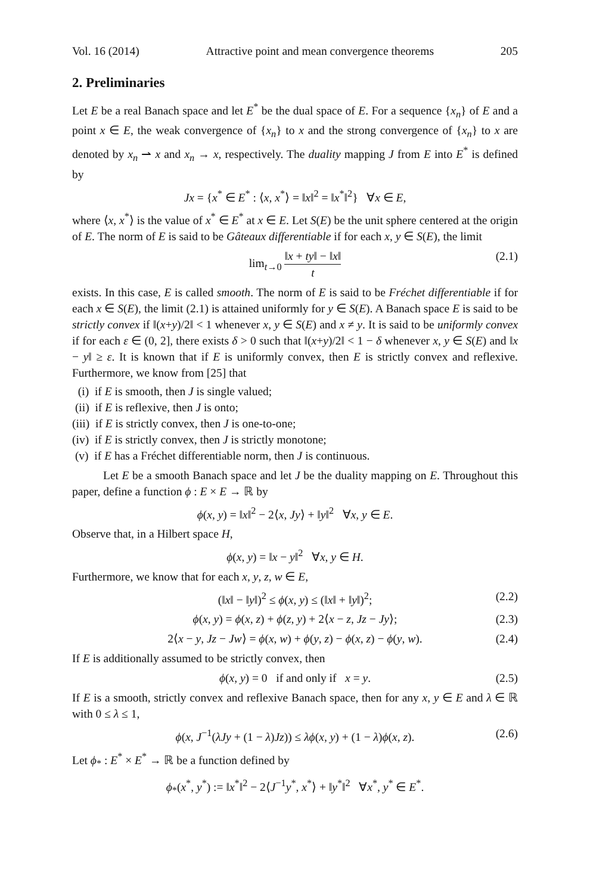Vol. 16 (2014) Attractive point and mean convergence theorems 205
2. Preliminaries
Let E be a real Banach space and let E<sup>*</sup> be the dual space of E. For a sequence {x<sub>n</sub>} of E and a point x ∈ E, the weak convergence of {x<sub>n</sub>} to x and the strong convergence of {x<sub>n</sub>} to x are denoted by x<sub>n</sub> ⇀ x and x<sub>n</sub> → x, respectively. The duality mapping J from E into E<sup>*</sup> is defined by
Jx = {x<sup>*</sup> ∈ E<sup>*</sup> : ⟨x, x<sup>*</sup>⟩ = ‖x‖<sup>2</sup> = ‖x<sup>*</sup>‖<sup>2</sup>} ∀x ∈ E,
where ⟨x, x<sup>*</sup>⟩ is the value of x<sup>*</sup> ∈ E<sup>*</sup> at x ∈ E. Let S(E) be the unit sphere centered at the origin of E. The norm of E is said to be Gâteaux differentiable if for each x, y ∈ S(E), the limit
lim<sub>t→0</sub> ‖x + ty‖ − ‖x‖ t (2.1)
exists. In this case, E is called smooth. The norm of E is said to be Fréchet differentiable if for each x ∈ S(E), the limit (2.1) is attained uniformly for y ∈ S(E). A Banach space E is said to be strictly convex if ‖(x+y)/2‖ < 1 whenever x, y ∈ S(E) and x ≠ y. It is said to be uniformly convex if for each ε ∈ (0, 2], there exists δ > 0 such that ‖(x+y)/2‖ < 1 − δ whenever x, y ∈ S(E) and ‖x − y‖ ≥ ε. It is known that if E is uniformly convex, then E is strictly convex and reflexive. Furthermore, we know from [25] that
(i) if E is smooth, then J is single valued;
(ii) if E is reflexive, then J is onto;
(iii) if E is strictly convex, then J is one-to-one;
(iv) if E is strictly convex, then J is strictly monotone;
(v) if E has a Fréchet differentiable norm, then J is continuous.
Let E be a smooth Banach space and let J be the duality mapping on E. Throughout this paper, define a function ϕ : E × E → ℝ by
ϕ(x, y) = ‖x‖<sup>2</sup> − 2⟨x, Jy⟩ + ‖y‖<sup>2</sup> ∀x, y ∈ E.
Observe that, in a Hilbert space H,
ϕ(x, y) = ‖x − y‖<sup>2</sup> ∀x, y ∈ H.
Furthermore, we know that for each x, y, z, w ∈ E,
(‖x‖ − ‖y‖)<sup>2</sup> ≤ ϕ(x, y) ≤ (‖x‖ + ‖y‖)<sup>2</sup>; (2.2)
ϕ(x, y) = ϕ(x, z) + ϕ(z, y) + 2⟨x − z, Jz − Jy⟩; (2.3)
2⟨x − y, Jz − Jw⟩ = ϕ(x, w) + ϕ(y, z) − ϕ(x, z) − ϕ(y, w). (2.4)
If E is additionally assumed to be strictly convex, then
ϕ(x, y) = 0 if and only if x = y. (2.5)
If E is a smooth, strictly convex and reflexive Banach space, then for any x, y ∈ E and λ ∈ ℝ with 0 ≤ λ ≤ 1,
ϕ(x, J<sup>−1</sup>(λJy + (1 − λ)Jz)) ≤ λϕ(x, y) + (1 − λ)ϕ(x, z). (2.6)
Let ϕ<sub>*</sub> : E<sup>*</sup> × E<sup>*</sup> → ℝ be a function defined by
ϕ<sub>*</sub>(x<sup>*</sup>, y<sup>*</sup>) := ‖x<sup>*</sup>‖<sup>2</sup> − 2⟨J<sup>−1</sup>y<sup>*</sup>, x<sup>*</sup>⟩ + ‖y<sup>*</sup>‖<sup>2</sup> ∀x<sup>*</sup>, y<sup>*</sup> ∈ E<sup>*</sup>.